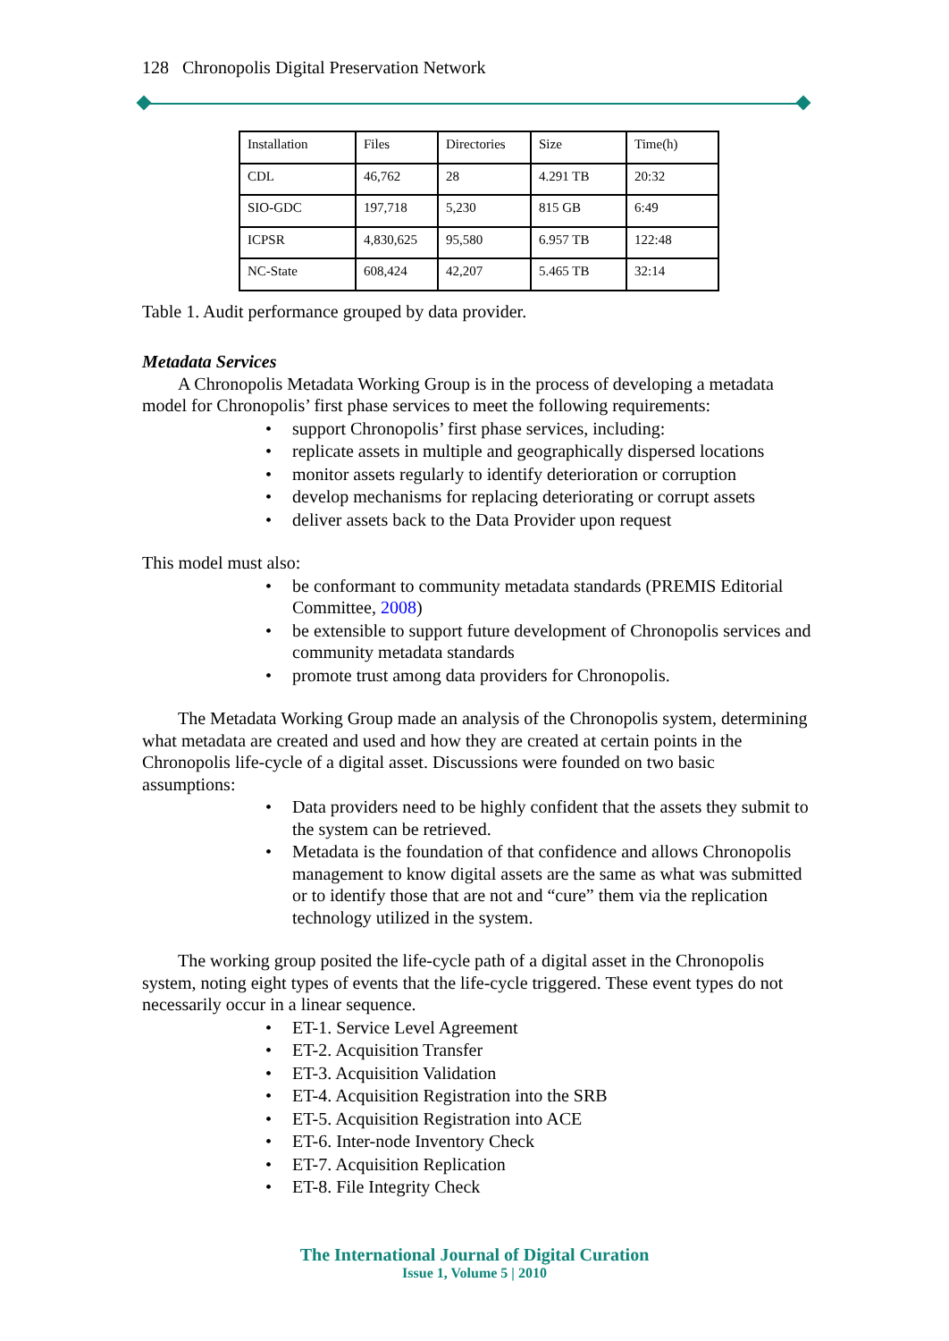128 Chronopolis Digital Preservation Network
| Installation | Files | Directories | Size | Time(h) |
| CDL | 46,762 | 28 | 4.291 TB | 20:32 |
| SIO-GDC | 197,718 | 5,230 | 815 GB | 6:49 |
| ICPSR | 4,830,625 | 95,580 | 6.957 TB | 122:48 |
| NC-State | 608,424 | 42,207 | 5.465 TB | 32:14 |
Table 1. Audit performance grouped by data provider.
Metadata Services
A Chronopolis Metadata Working Group is in the process of developing a metadata model for Chronopolis’ first phase services to meet the following requirements:
support Chronopolis’ first phase services, including:
replicate assets in multiple and geographically dispersed locations
monitor assets regularly to identify deterioration or corruption
develop mechanisms for replacing deteriorating or corrupt assets
deliver assets back to the Data Provider upon request
This model must also:
be conformant to community metadata standards (PREMIS Editorial Committee, 2008)
be extensible to support future development of Chronopolis services and community metadata standards
promote trust among data providers for Chronopolis.
The Metadata Working Group made an analysis of the Chronopolis system, determining what metadata are created and used and how they are created at certain points in the Chronopolis life-cycle of a digital asset. Discussions were founded on two basic assumptions:
Data providers need to be highly confident that the assets they submit to the system can be retrieved.
Metadata is the foundation of that confidence and allows Chronopolis management to know digital assets are the same as what was submitted or to identify those that are not and “cure” them via the replication technology utilized in the system.
The working group posited the life-cycle path of a digital asset in the Chronopolis system, noting eight types of events that the life-cycle triggered. These event types do not necessarily occur in a linear sequence.
ET-1. Service Level Agreement
ET-2. Acquisition Transfer
ET-3. Acquisition Validation
ET-4. Acquisition Registration into the SRB
ET-5. Acquisition Registration into ACE
ET-6. Inter-node Inventory Check
ET-7. Acquisition Replication
ET-8. File Integrity Check
The International Journal of Digital Curation
Issue 1, Volume 5 | 2010